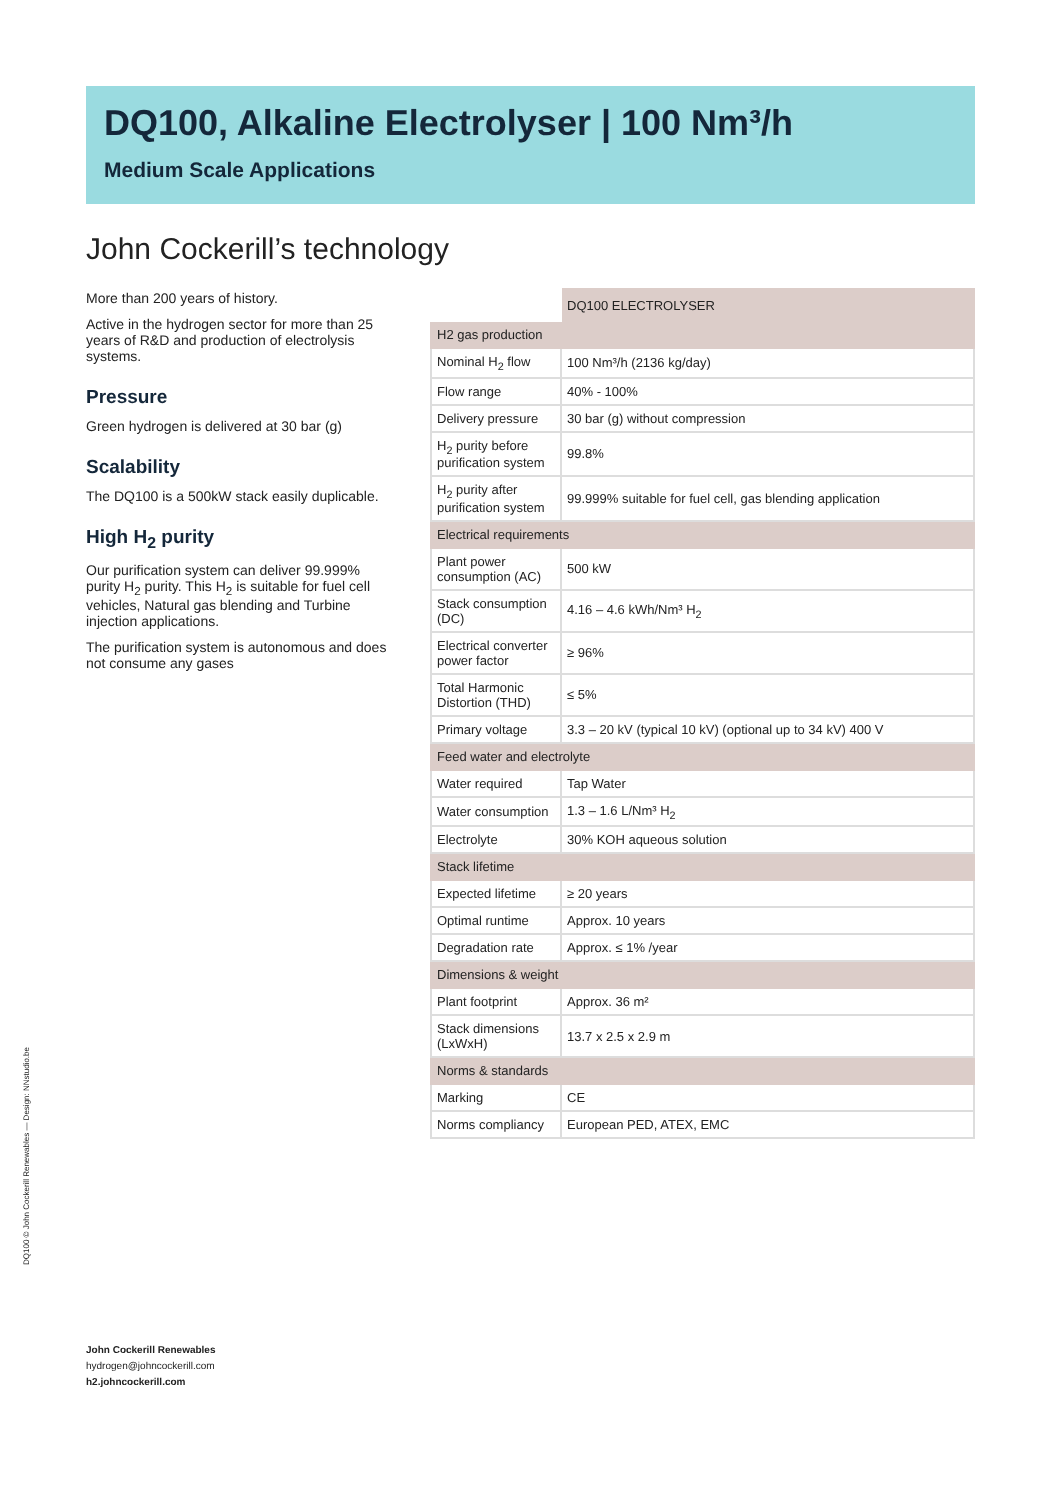DQ100, Alkaline Electrolyser | 100 Nm³/h
Medium Scale Applications
John Cockerill’s technology
More than 200 years of history.
Active in the hydrogen sector for more than 25 years of R&D and production of electrolysis systems.
Pressure
Green hydrogen is delivered at 30 bar (g)
Scalability
The DQ100 is a 500kW stack easily duplicable.
High H<sub>2</sub> purity
Our purification system can deliver 99.999% purity H<sub>2</sub> purity. This H<sub>2</sub> is suitable for fuel cell vehicles, Natural gas blending and Turbine injection applications.
The purification system is autonomous and does not consume any gases
| | DQ100 ELECTROLYSER |
| --- | --- |
| H2 gas production | |
| Nominal H<sub>2</sub> flow | 100 Nm³/h (2136 kg/day) |
| Flow range | 40% - 100% |
| Delivery pressure | 30 bar (g) without compression |
| H<sub>2</sub> purity before purification system | 99.8% |
| H<sub>2</sub> purity after purification system | 99.999% suitable for fuel cell, gas blending application |
| Electrical requirements | |
| Plant power consumption (AC) | 500 kW |
| Stack consumption (DC) | 4.16 – 4.6 kWh/Nm³ H<sub>2</sub> |
| Electrical converter power factor | ≥ 96% |
| Total Harmonic Distortion (THD) | ≤ 5% |
| Primary voltage | 3.3 – 20 kV (typical 10 kV) (optional up to 34 kV) 400 V |
| Feed water and electrolyte | |
| Water required | Tap Water |
| Water consumption | 1.3 – 1.6 L/Nm³ H<sub>2</sub> |
| Electrolyte | 30% KOH aqueous solution |
| Stack lifetime | |
| Expected lifetime | ≥ 20 years |
| Optimal runtime | Approx. 10 years |
| Degradation rate | Approx. ≤ 1% /year |
| Dimensions & weight | |
| Plant footprint | Approx. 36 m² |
| Stack dimensions (LxWxH) | 13.7 x 2.5 x 2.9 m |
| Norms & standards | |
| Marking | CE |
| Norms compliancy | European PED, ATEX, EMC |
DQ100 © John Cockerill Renewables — Design: NNstudio.be
John Cockerill Renewables
hydrogen@johncockerill.com
h2.johncockerill.com